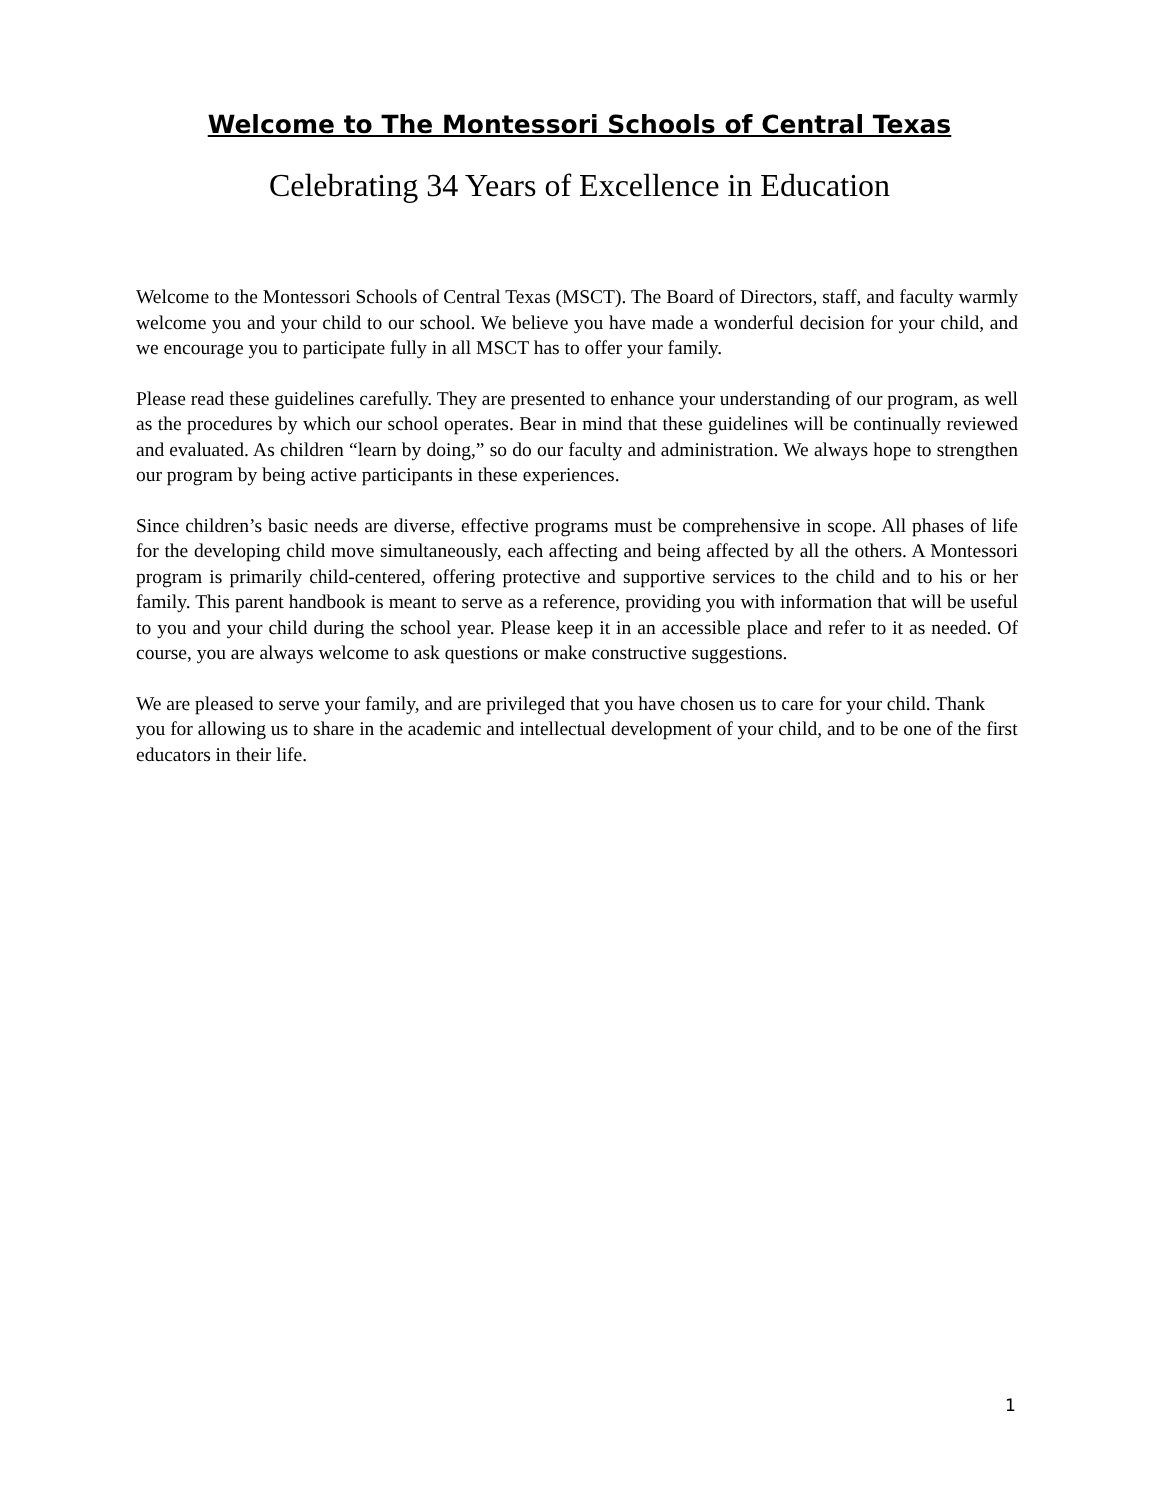Welcome to The Montessori Schools of Central Texas
Celebrating 34 Years of Excellence in Education
Welcome to the Montessori Schools of Central Texas (MSCT). The Board of Directors, staff, and faculty warmly welcome you and your child to our school. We believe you have made a wonderful decision for your child, and we encourage you to participate fully in all MSCT has to offer your family.
Please read these guidelines carefully. They are presented to enhance your understanding of our program, as well as the procedures by which our school operates. Bear in mind that these guidelines will be continually reviewed and evaluated. As children “learn by doing,” so do our faculty and administration. We always hope to strengthen our program by being active participants in these experiences.
Since children’s basic needs are diverse, effective programs must be comprehensive in scope. All phases of life for the developing child move simultaneously, each affecting and being affected by all the others. A Montessori program is primarily child-centered, offering protective and supportive services to the child and to his or her family. This parent handbook is meant to serve as a reference, providing you with information that will be useful to you and your child during the school year. Please keep it in an accessible place and refer to it as needed. Of course, you are always welcome to ask questions or make constructive suggestions.
We are pleased to serve your family, and are privileged that you have chosen us to care for your child. Thank you for allowing us to share in the academic and intellectual development of your child, and to be one of the first educators in their life.
1